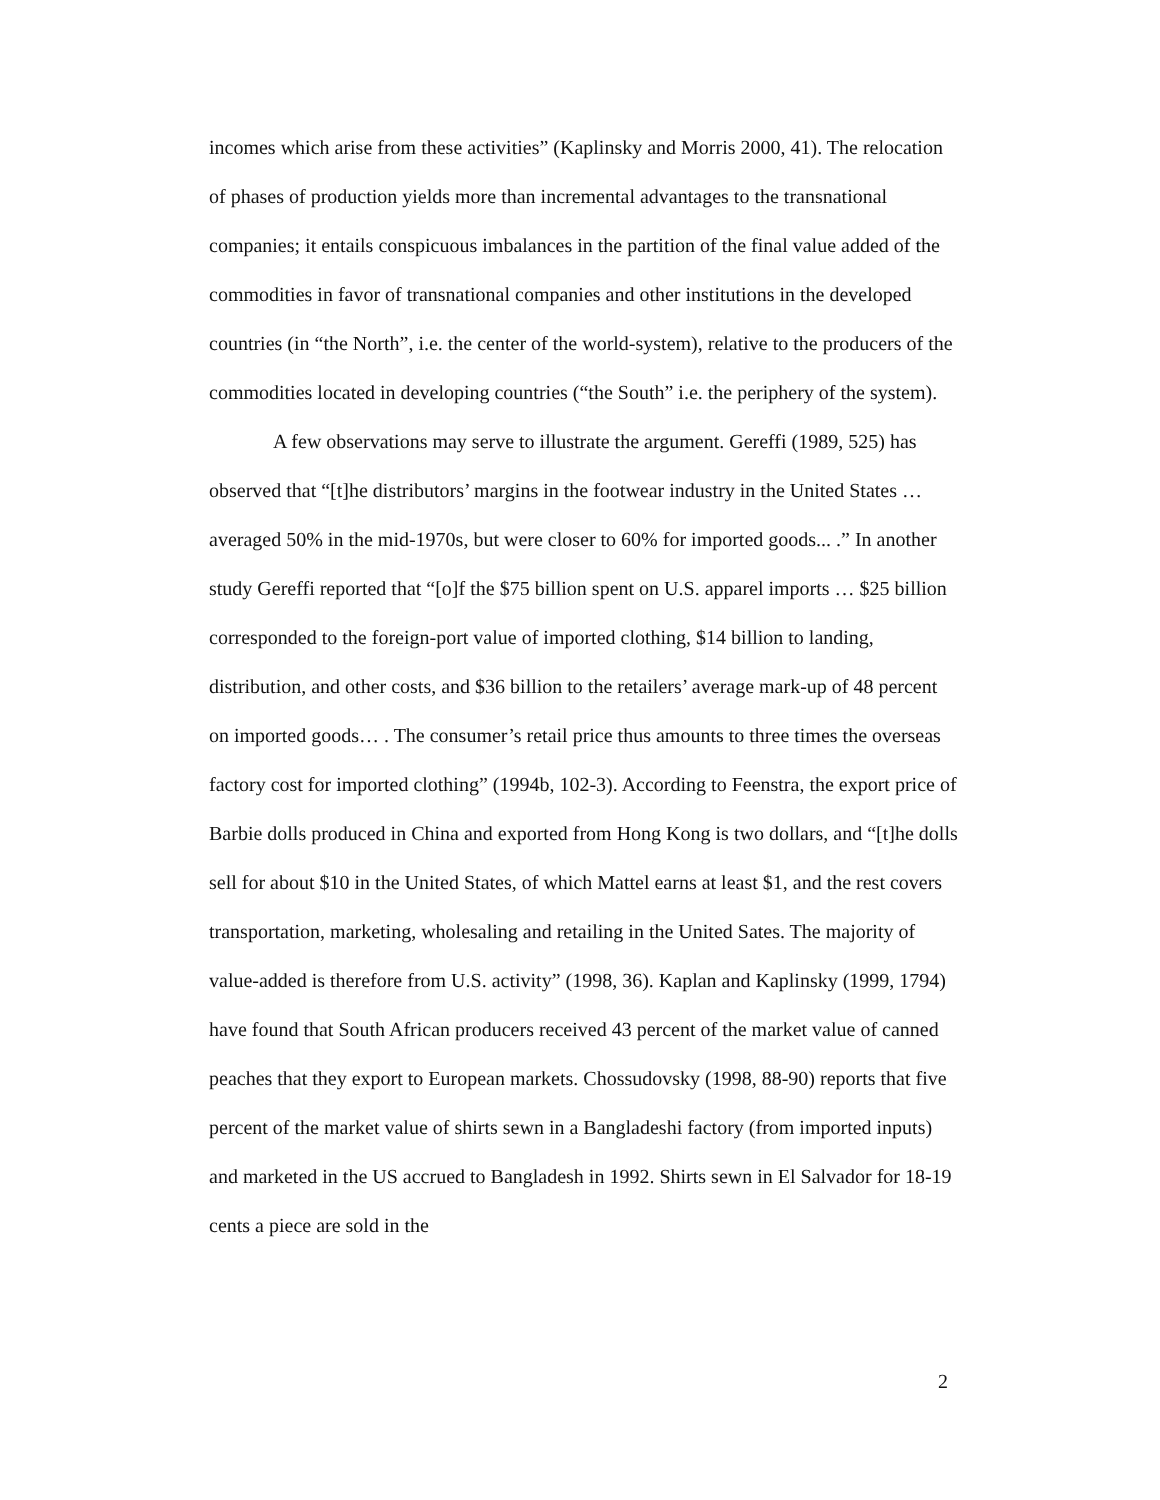incomes which arise from these activities” (Kaplinsky and Morris 2000, 41). The relocation of phases of production yields more than incremental advantages to the transnational companies; it entails conspicuous imbalances in the partition of the final value added of the commodities in favor of transnational companies and other institutions in the developed countries (in “the North”, i.e. the center of the world-system), relative to the producers of the commodities located in developing countries (“the South” i.e. the periphery of the system).
A few observations may serve to illustrate the argument. Gereffi (1989, 525) has observed that “[t]he distributors’ margins in the footwear industry in the United States … averaged 50% in the mid-1970s, but were closer to 60% for imported goods... .” In another study Gereffi reported that “[o]f the $75 billion spent on U.S. apparel imports … $25 billion corresponded to the foreign-port value of imported clothing, $14 billion to landing, distribution, and other costs, and $36 billion to the retailers’ average mark-up of 48 percent on imported goods… . The consumer’s retail price thus amounts to three times the overseas factory cost for imported clothing” (1994b, 102-3). According to Feenstra, the export price of Barbie dolls produced in China and exported from Hong Kong is two dollars, and “[t]he dolls sell for about $10 in the United States, of which Mattel earns at least $1, and the rest covers transportation, marketing, wholesaling and retailing in the United Sates. The majority of value-added is therefore from U.S. activity” (1998, 36). Kaplan and Kaplinsky (1999, 1794) have found that South African producers received 43 percent of the market value of canned peaches that they export to European markets. Chossudovsky (1998, 88-90) reports that five percent of the market value of shirts sewn in a Bangladeshi factory (from imported inputs) and marketed in the US accrued to Bangladesh in 1992. Shirts sewn in El Salvador for 18-19 cents a piece are sold in the
2